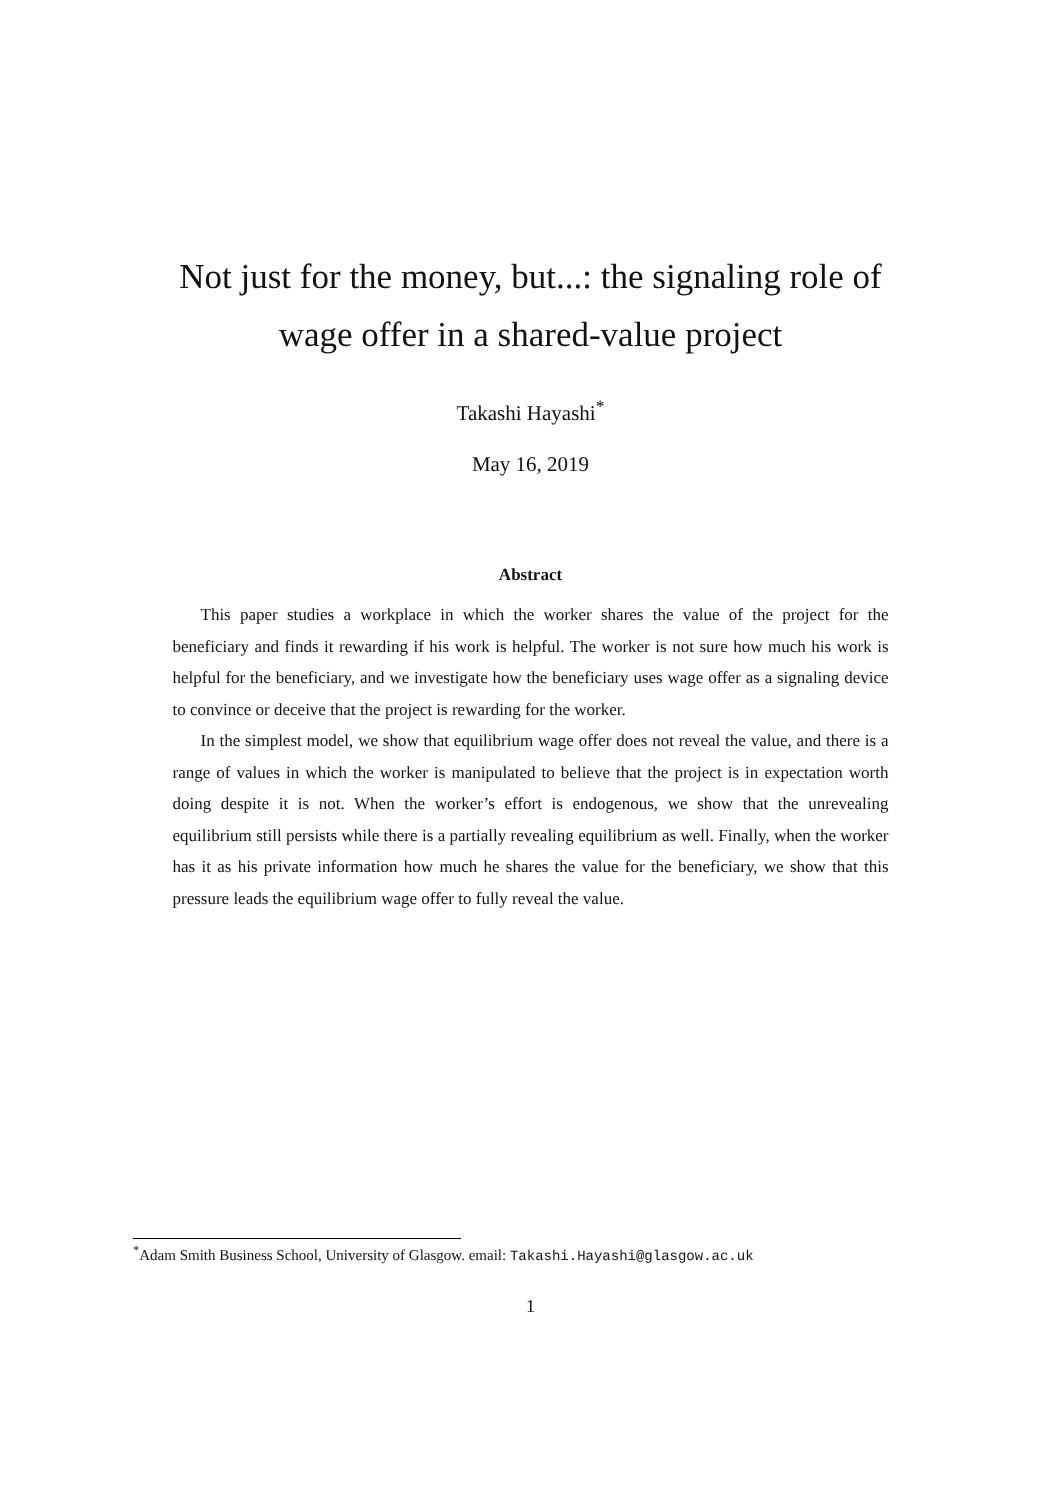Not just for the money, but...: the signaling role of
wage offer in a shared-value project
Takashi Hayashi<sup>*</sup>
May 16, 2019
Abstract
This paper studies a workplace in which the worker shares the value of the project for the beneficiary and finds it rewarding if his work is helpful. The worker is not sure how much his work is helpful for the beneficiary, and we investigate how the beneficiary uses wage offer as a signaling device to convince or deceive that the project is rewarding for the worker.
In the simplest model, we show that equilibrium wage offer does not reveal the value, and there is a range of values in which the worker is manipulated to believe that the project is in expectation worth doing despite it is not. When the worker’s effort is endogenous, we show that the unrevealing equilibrium still persists while there is a partially revealing equilibrium as well. Finally, when the worker has it as his private information how much he shares the value for the beneficiary, we show that this pressure leads the equilibrium wage offer to fully reveal the value.
<sup>*</sup> Adam Smith Business School, University of Glasgow. email: Takashi.Hayashi@glasgow.ac.uk
1